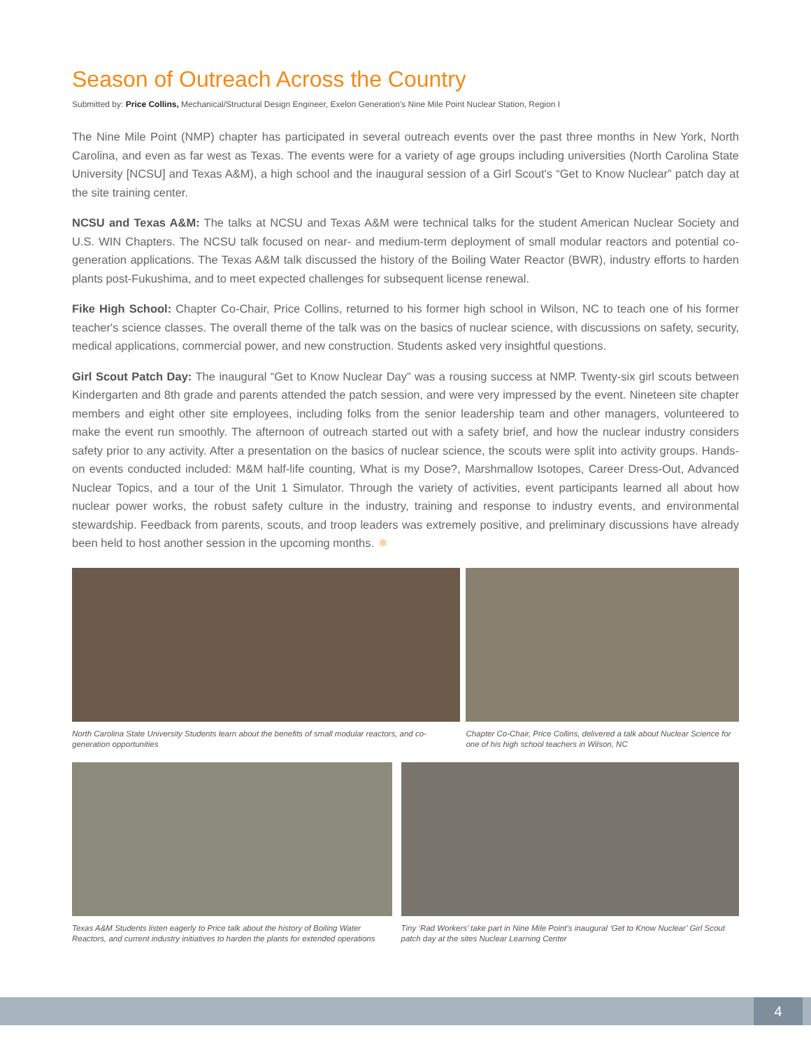Season of Outreach Across the Country
Submitted by: Price Collins, Mechanical/Structural Design Engineer, Exelon Generation's Nine Mile Point Nuclear Station, Region I
The Nine Mile Point (NMP) chapter has participated in several outreach events over the past three months in New York, North Carolina, and even as far west as Texas. The events were for a variety of age groups including universities (North Carolina State University [NCSU] and Texas A&M), a high school and the inaugural session of a Girl Scout's “Get to Know Nuclear” patch day at the site training center.
NCSU and Texas A&M: The talks at NCSU and Texas A&M were technical talks for the student American Nuclear Society and U.S. WIN Chapters. The NCSU talk focused on near- and medium-term deployment of small modular reactors and potential co-generation applications. The Texas A&M talk discussed the history of the Boiling Water Reactor (BWR), industry efforts to harden plants post-Fukushima, and to meet expected challenges for subsequent license renewal.
Fike High School: Chapter Co-Chair, Price Collins, returned to his former high school in Wilson, NC to teach one of his former teacher's science classes. The overall theme of the talk was on the basics of nuclear science, with discussions on safety, security, medical applications, commercial power, and new construction. Students asked very insightful questions.
Girl Scout Patch Day: The inaugural “Get to Know Nuclear Day” was a rousing success at NMP. Twenty-six girl scouts between Kindergarten and 8th grade and parents attended the patch session, and were very impressed by the event. Nineteen site chapter members and eight other site employees, including folks from the senior leadership team and other managers, volunteered to make the event run smoothly. The afternoon of outreach started out with a safety brief, and how the nuclear industry considers safety prior to any activity. After a presentation on the basics of nuclear science, the scouts were split into activity groups. Hands-on events conducted included: M&M half-life counting, What is my Dose?, Marshmallow Isotopes, Career Dress-Out, Advanced Nuclear Topics, and a tour of the Unit 1 Simulator. Through the variety of activities, event participants learned all about how nuclear power works, the robust safety culture in the industry, training and response to industry events, and environmental stewardship. Feedback from parents, scouts, and troop leaders was extremely positive, and preliminary discussions have already been held to host another session in the upcoming months. ⚛
North Carolina State University Students learn about the benefits of small modular reactors, and co-generation opportunities
Chapter Co-Chair, Price Collins, delivered a talk about Nuclear Science for one of his high school teachers in Wilson, NC
Texas A&M Students listen eagerly to Price talk about the history of Boiling Water Reactors, and current industry initiatives to harden the plants for extended operations
Tiny ‘Rad Workers’ take part in Nine Mile Point's inaugural ‘Get to Know Nuclear’ Girl Scout patch day at the sites Nuclear Learning Center
4